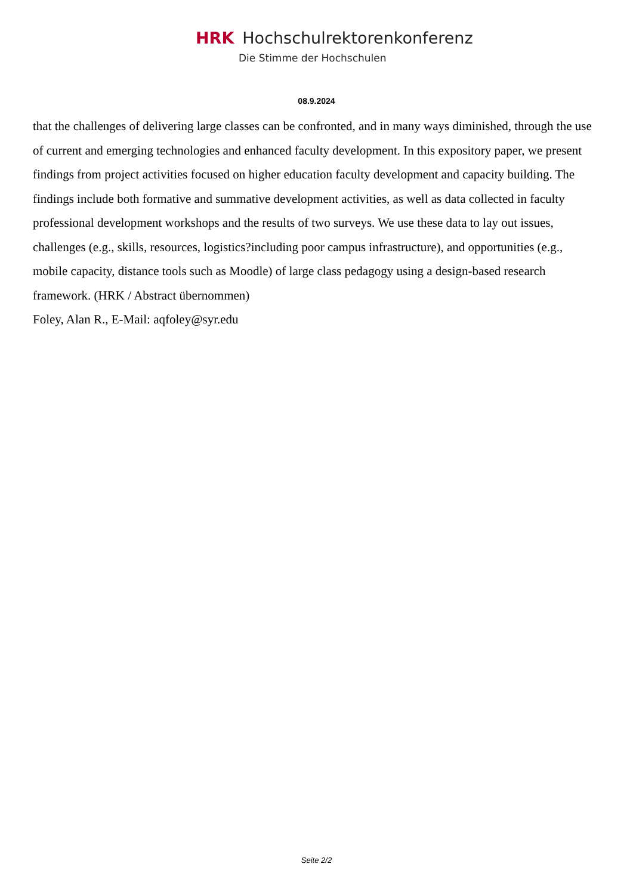HRK Hochschulrektorenkonferenz
Die Stimme der Hochschulen
08.9.2024
that the challenges of delivering large classes can be confronted, and in many ways diminished, through the use of current and emerging technologies and enhanced faculty development. In this expository paper, we present findings from project activities focused on higher education faculty development and capacity building. The findings include both formative and summative development activities, as well as data collected in faculty professional development workshops and the results of two surveys. We use these data to lay out issues, challenges (e.g., skills, resources, logistics?including poor campus infrastructure), and opportunities (e.g., mobile capacity, distance tools such as Moodle) of large class pedagogy using a design-based research framework. (HRK / Abstract übernommen)
Foley, Alan R., E-Mail: aqfoley@syr.edu
Seite 2/2